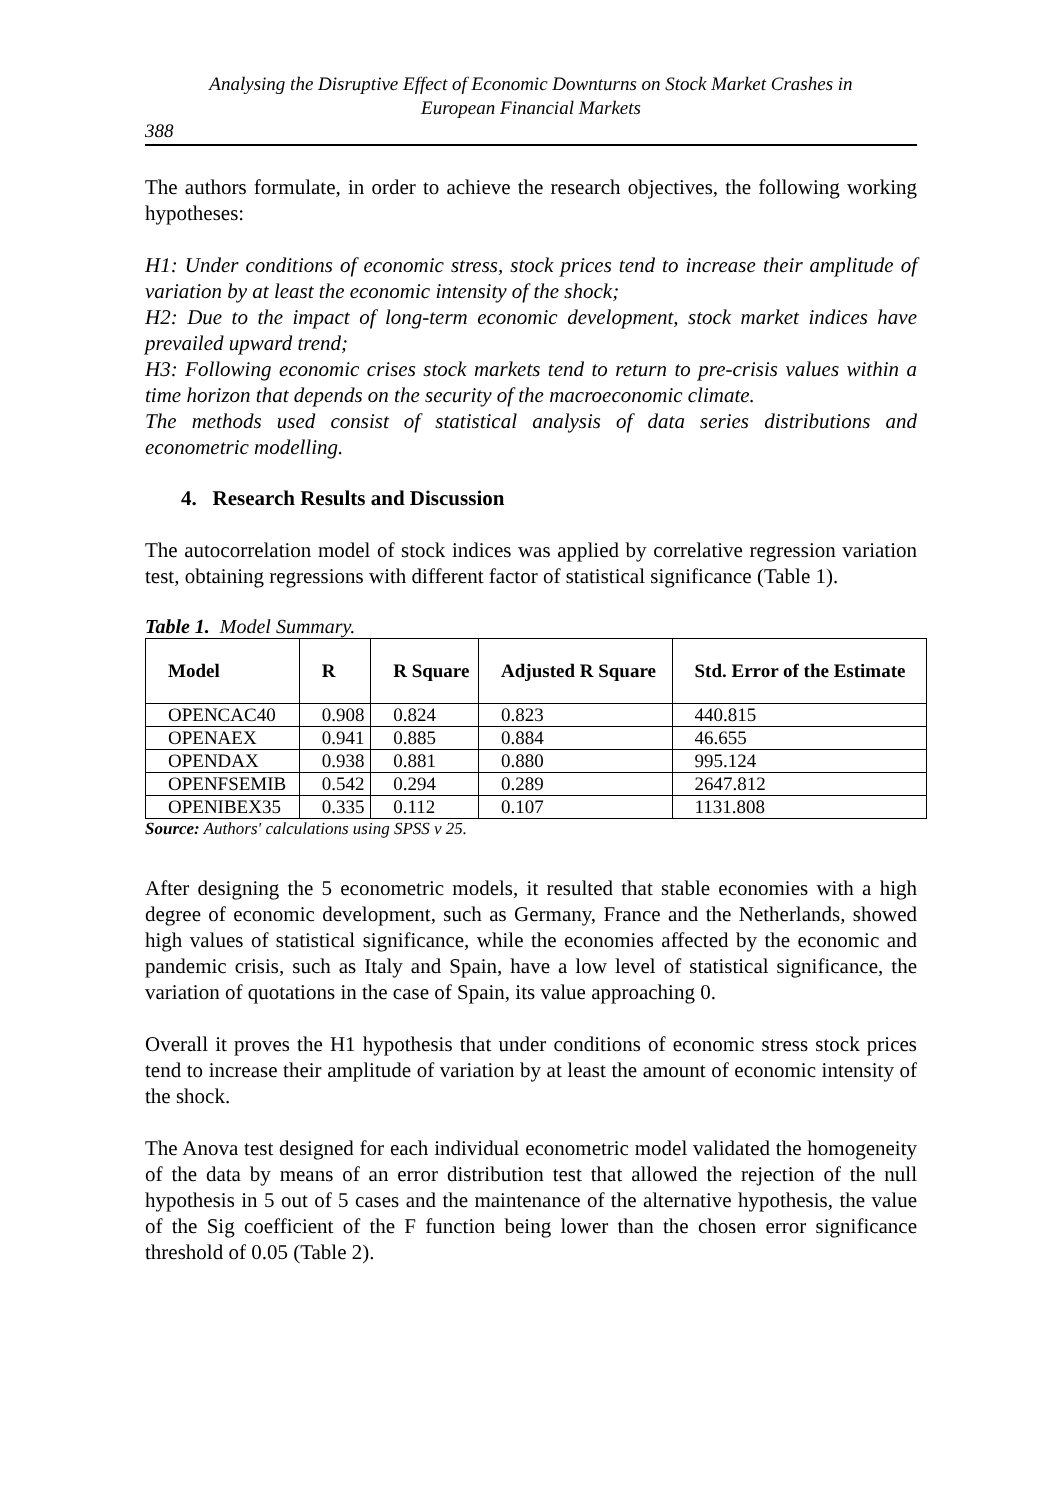Analysing the Disruptive Effect of Economic Downturns on Stock Market Crashes in
European Financial Markets
388
The authors formulate, in order to achieve the research objectives, the following working hypotheses:
H1: Under conditions of economic stress, stock prices tend to increase their amplitude of variation by at least the economic intensity of the shock;
H2: Due to the impact of long-term economic development, stock market indices have prevailed upward trend;
H3: Following economic crises stock markets tend to return to pre-crisis values within a time horizon that depends on the security of the macroeconomic climate.
The methods used consist of statistical analysis of data series distributions and econometric modelling.
4. Research Results and Discussion
The autocorrelation model of stock indices was applied by correlative regression variation test, obtaining regressions with different factor of statistical significance (Table 1).
Table 1. Model Summary.
| Model | R | R Square | Adjusted R Square | Std. Error of the Estimate |
| --- | --- | --- | --- | --- |
| OPENCAC40 | 0.908 | 0.824 | 0.823 | 440.815 |
| OPENAEX | 0.941 | 0.885 | 0.884 | 46.655 |
| OPENDAX | 0.938 | 0.881 | 0.880 | 995.124 |
| OPENFSEMIB | 0.542 | 0.294 | 0.289 | 2647.812 |
| OPENIBEX35 | 0.335 | 0.112 | 0.107 | 1131.808 |
Source: Authors' calculations using SPSS v 25.
After designing the 5 econometric models, it resulted that stable economies with a high degree of economic development, such as Germany, France and the Netherlands, showed high values of statistical significance, while the economies affected by the economic and pandemic crisis, such as Italy and Spain, have a low level of statistical significance, the variation of quotations in the case of Spain, its value approaching 0.
Overall it proves the H1 hypothesis that under conditions of economic stress stock prices tend to increase their amplitude of variation by at least the amount of economic intensity of the shock.
The Anova test designed for each individual econometric model validated the homogeneity of the data by means of an error distribution test that allowed the rejection of the null hypothesis in 5 out of 5 cases and the maintenance of the alternative hypothesis, the value of the Sig coefficient of the F function being lower than the chosen error significance threshold of 0.05 (Table 2).